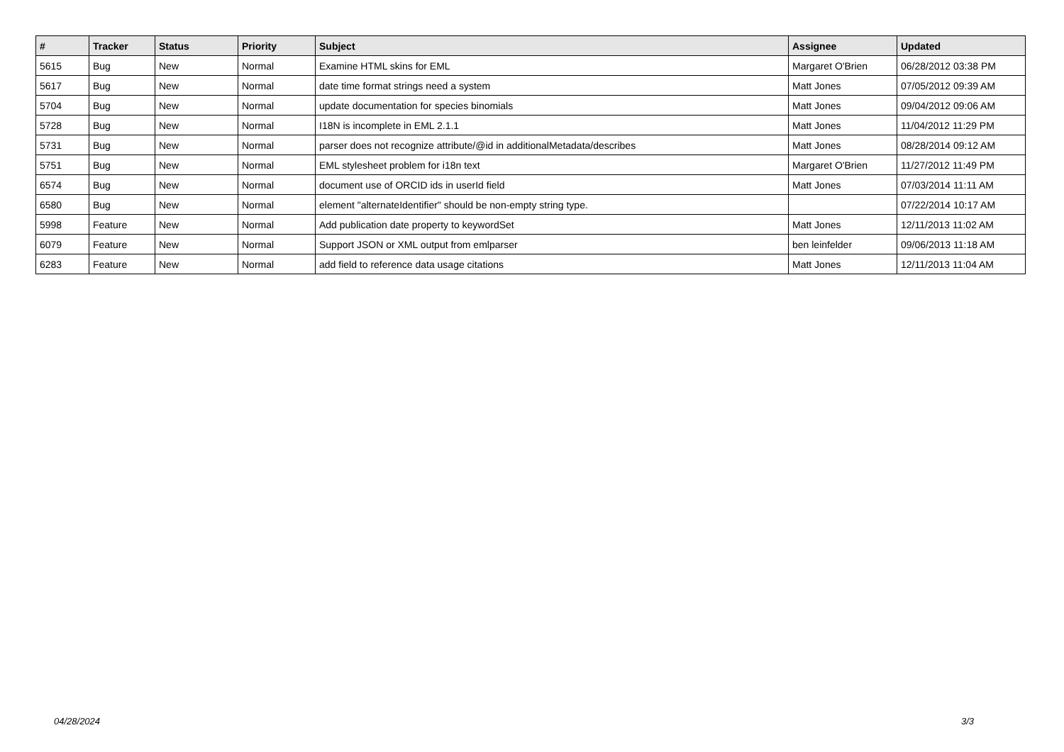| # | Tracker | Status | Priority | Subject | Assignee | Updated |
| --- | --- | --- | --- | --- | --- | --- |
| 5615 | Bug | New | Normal | Examine HTML skins for EML | Margaret O'Brien | 06/28/2012 03:38 PM |
| 5617 | Bug | New | Normal | date time format strings need a system | Matt Jones | 07/05/2012 09:39 AM |
| 5704 | Bug | New | Normal | update documentation for species binomials | Matt Jones | 09/04/2012 09:06 AM |
| 5728 | Bug | New | Normal | I18N is incomplete in EML 2.1.1 | Matt Jones | 11/04/2012 11:29 PM |
| 5731 | Bug | New | Normal | parser does not recognize attribute/@id in additionalMetadata/describes | Matt Jones | 08/28/2014 09:12 AM |
| 5751 | Bug | New | Normal | EML stylesheet problem for i18n text | Margaret O'Brien | 11/27/2012 11:49 PM |
| 6574 | Bug | New | Normal | document use of ORCID ids in userId field | Matt Jones | 07/03/2014 11:11 AM |
| 6580 | Bug | New | Normal | element "alternateIdentifier" should be non-empty string type. | | 07/22/2014 10:17 AM |
| 5998 | Feature | New | Normal | Add publication date property to keywordSet | Matt Jones | 12/11/2013 11:02 AM |
| 6079 | Feature | New | Normal | Support JSON or XML output from emlparser | ben leinfelder | 09/06/2013 11:18 AM |
| 6283 | Feature | New | Normal | add field to reference data usage citations | Matt Jones | 12/11/2013 11:04 AM |
04/28/2024 3/3